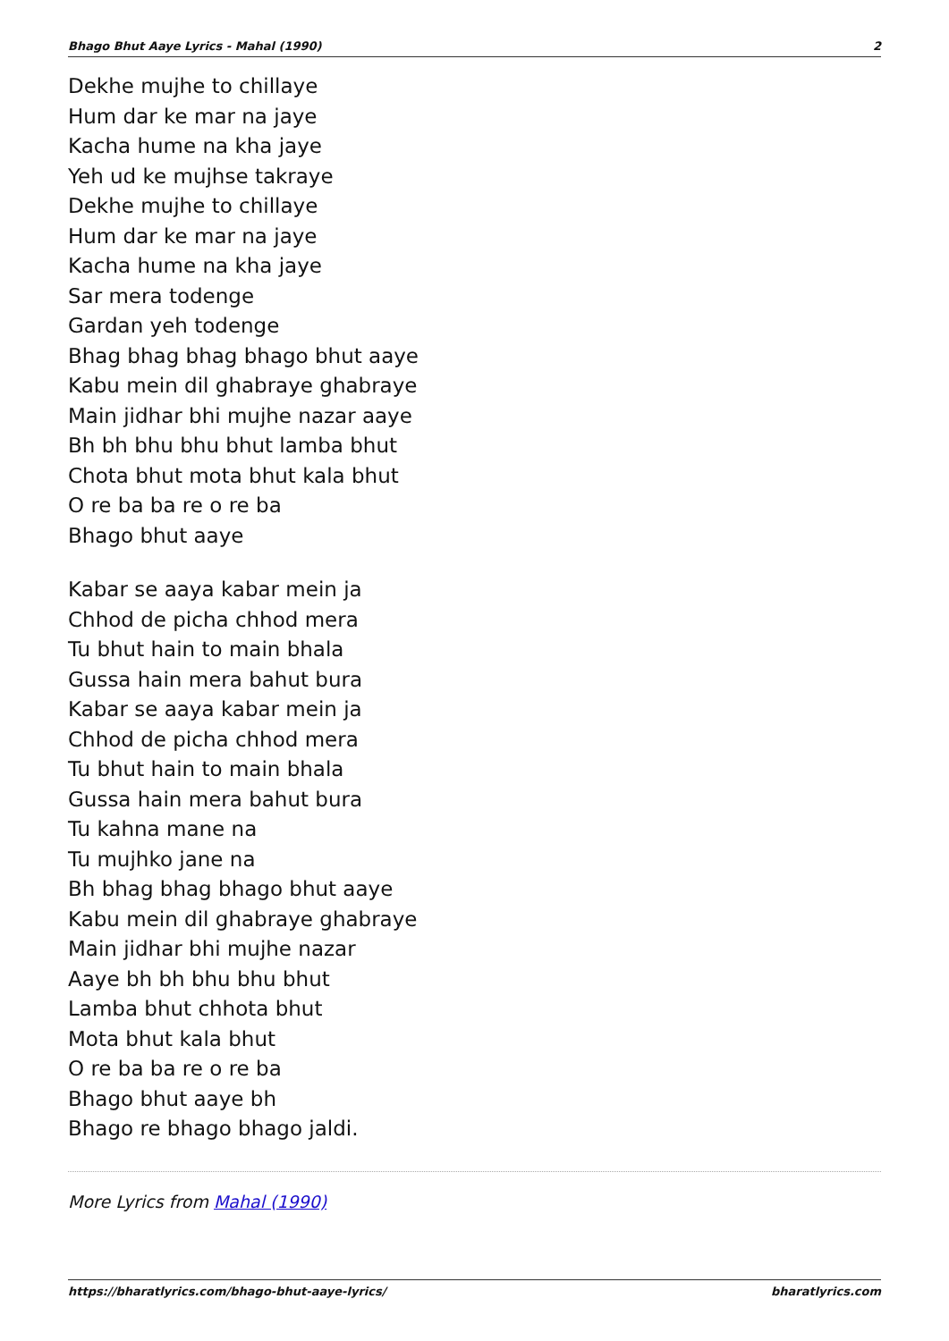Bhago Bhut Aaye Lyrics - Mahal (1990) 2
Dekhe mujhe to chillaye
Hum dar ke mar na jaye
Kacha hume na kha jaye
Yeh ud ke mujhse takraye
Dekhe mujhe to chillaye
Hum dar ke mar na jaye
Kacha hume na kha jaye
Sar mera todenge
Gardan yeh todenge
Bhag bhag bhag bhago bhut aaye
Kabu mein dil ghabraye ghabraye
Main jidhar bhi mujhe nazar aaye
Bh bh bhu bhu bhut lamba bhut
Chota bhut mota bhut kala bhut
O re ba ba re o re ba
Bhago bhut aaye
Kabar se aaya kabar mein ja
Chhod de picha chhod mera
Tu bhut hain to main bhala
Gussa hain mera bahut bura
Kabar se aaya kabar mein ja
Chhod de picha chhod mera
Tu bhut hain to main bhala
Gussa hain mera bahut bura
Tu kahna mane na
Tu mujhko jane na
Bh bhag bhag bhago bhut aaye
Kabu mein dil ghabraye ghabraye
Main jidhar bhi mujhe nazar
Aaye bh bh bhu bhu bhut
Lamba bhut chhota bhut
Mota bhut kala bhut
O re ba ba re o re ba
Bhago bhut aaye bh
Bhago re bhago bhago jaldi.
More Lyrics from Mahal (1990)
https://bharatlyrics.com/bhago-bhut-aaye-lyrics/ bharatlyrics.com